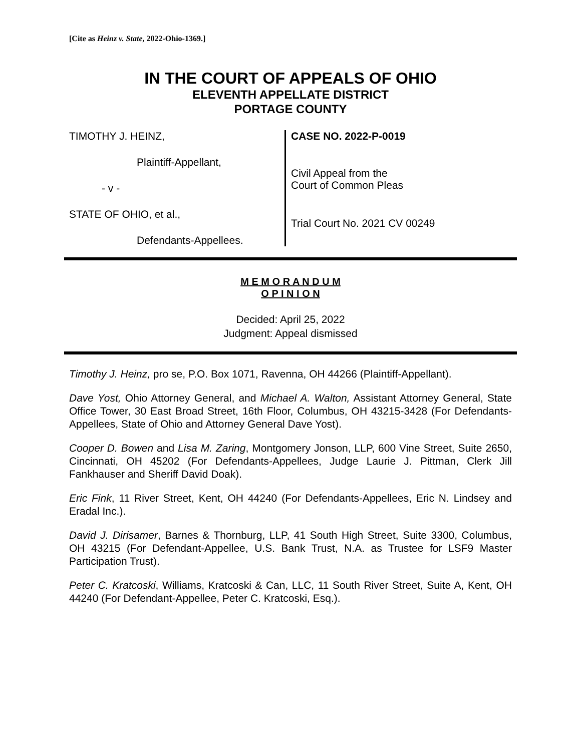[Cite as Heinz v. State, 2022-Ohio-1369.]
IN THE COURT OF APPEALS OF OHIO
ELEVENTH APPELLATE DISTRICT
PORTAGE COUNTY
TIMOTHY J. HEINZ,
Plaintiff-Appellant,
- v -
STATE OF OHIO, et al.,
Defendants-Appellees.
CASE NO. 2022-P-0019
Civil Appeal from the
Court of Common Pleas
Trial Court No. 2021 CV 00249
M E M O R A N D U M
O P I N I O N
Decided: April 25, 2022
Judgment: Appeal dismissed
Timothy J. Heinz, pro se, P.O. Box 1071, Ravenna, OH 44266 (Plaintiff-Appellant).
Dave Yost, Ohio Attorney General, and Michael A. Walton, Assistant Attorney General, State Office Tower, 30 East Broad Street, 16th Floor, Columbus, OH 43215-3428 (For Defendants-Appellees, State of Ohio and Attorney General Dave Yost).
Cooper D. Bowen and Lisa M. Zaring, Montgomery Jonson, LLP, 600 Vine Street, Suite 2650, Cincinnati, OH 45202 (For Defendants-Appellees, Judge Laurie J. Pittman, Clerk Jill Fankhauser and Sheriff David Doak).
Eric Fink, 11 River Street, Kent, OH 44240 (For Defendants-Appellees, Eric N. Lindsey and Eradal Inc.).
David J. Dirisamer, Barnes & Thornburg, LLP, 41 South High Street, Suite 3300, Columbus, OH 43215 (For Defendant-Appellee, U.S. Bank Trust, N.A. as Trustee for LSF9 Master Participation Trust).
Peter C. Kratcoski, Williams, Kratcoski & Can, LLC, 11 South River Street, Suite A, Kent, OH 44240 (For Defendant-Appellee, Peter C. Kratcoski, Esq.).